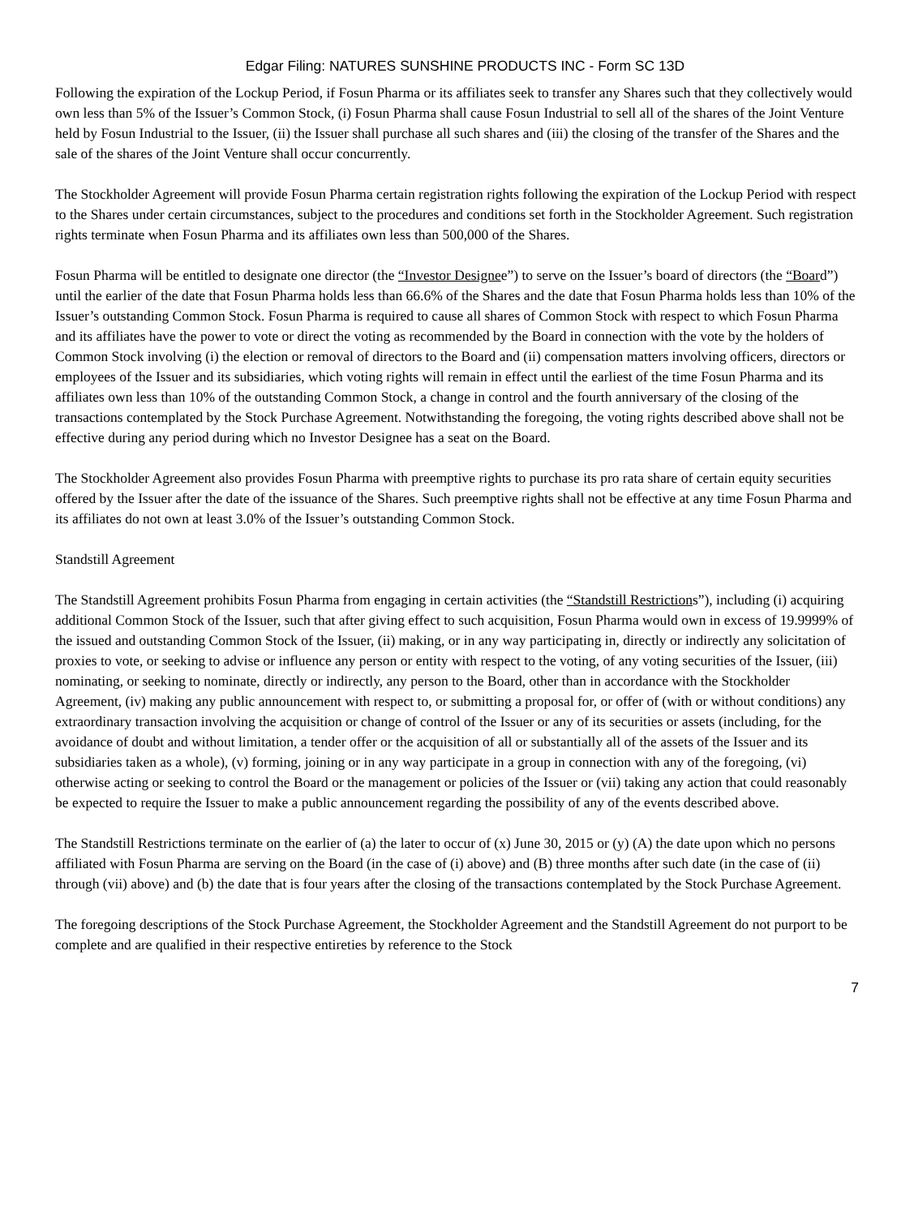Edgar Filing: NATURES SUNSHINE PRODUCTS INC - Form SC 13D
Following the expiration of the Lockup Period, if Fosun Pharma or its affiliates seek to transfer any Shares such that they collectively would own less than 5% of the Issuer’s Common Stock, (i) Fosun Pharma shall cause Fosun Industrial to sell all of the shares of the Joint Venture held by Fosun Industrial to the Issuer, (ii) the Issuer shall purchase all such shares and (iii) the closing of the transfer of the Shares and the sale of the shares of the Joint Venture shall occur concurrently.
The Stockholder Agreement will provide Fosun Pharma certain registration rights following the expiration of the Lockup Period with respect to the Shares under certain circumstances, subject to the procedures and conditions set forth in the Stockholder Agreement. Such registration rights terminate when Fosun Pharma and its affiliates own less than 500,000 of the Shares.
Fosun Pharma will be entitled to designate one director (the “Investor Designee”) to serve on the Issuer’s board of directors (the “Board”) until the earlier of the date that Fosun Pharma holds less than 66.6% of the Shares and the date that Fosun Pharma holds less than 10% of the Issuer’s outstanding Common Stock. Fosun Pharma is required to cause all shares of Common Stock with respect to which Fosun Pharma and its affiliates have the power to vote or direct the voting as recommended by the Board in connection with the vote by the holders of Common Stock involving (i) the election or removal of directors to the Board and (ii) compensation matters involving officers, directors or employees of the Issuer and its subsidiaries, which voting rights will remain in effect until the earliest of the time Fosun Pharma and its affiliates own less than 10% of the outstanding Common Stock, a change in control and the fourth anniversary of the closing of the transactions contemplated by the Stock Purchase Agreement. Notwithstanding the foregoing, the voting rights described above shall not be effective during any period during which no Investor Designee has a seat on the Board.
The Stockholder Agreement also provides Fosun Pharma with preemptive rights to purchase its pro rata share of certain equity securities offered by the Issuer after the date of the issuance of the Shares. Such preemptive rights shall not be effective at any time Fosun Pharma and its affiliates do not own at least 3.0% of the Issuer’s outstanding Common Stock.
Standstill Agreement
The Standstill Agreement prohibits Fosun Pharma from engaging in certain activities (the “Standstill Restrictions”), including (i) acquiring additional Common Stock of the Issuer, such that after giving effect to such acquisition, Fosun Pharma would own in excess of 19.9999% of the issued and outstanding Common Stock of the Issuer, (ii) making, or in any way participating in, directly or indirectly any solicitation of proxies to vote, or seeking to advise or influence any person or entity with respect to the voting, of any voting securities of the Issuer, (iii) nominating, or seeking to nominate, directly or indirectly, any person to the Board, other than in accordance with the Stockholder Agreement, (iv) making any public announcement with respect to, or submitting a proposal for, or offer of (with or without conditions) any extraordinary transaction involving the acquisition or change of control of the Issuer or any of its securities or assets (including, for the avoidance of doubt and without limitation, a tender offer or the acquisition of all or substantially all of the assets of the Issuer and its subsidiaries taken as a whole), (v) forming, joining or in any way participate in a group in connection with any of the foregoing, (vi) otherwise acting or seeking to control the Board or the management or policies of the Issuer or (vii) taking any action that could reasonably be expected to require the Issuer to make a public announcement regarding the possibility of any of the events described above.
The Standstill Restrictions terminate on the earlier of (a) the later to occur of (x) June 30, 2015 or (y) (A) the date upon which no persons affiliated with Fosun Pharma are serving on the Board (in the case of (i) above) and (B) three months after such date (in the case of (ii) through (vii) above) and (b) the date that is four years after the closing of the transactions contemplated by the Stock Purchase Agreement.
The foregoing descriptions of the Stock Purchase Agreement, the Stockholder Agreement and the Standstill Agreement do not purport to be complete and are qualified in their respective entireties by reference to the Stock
7